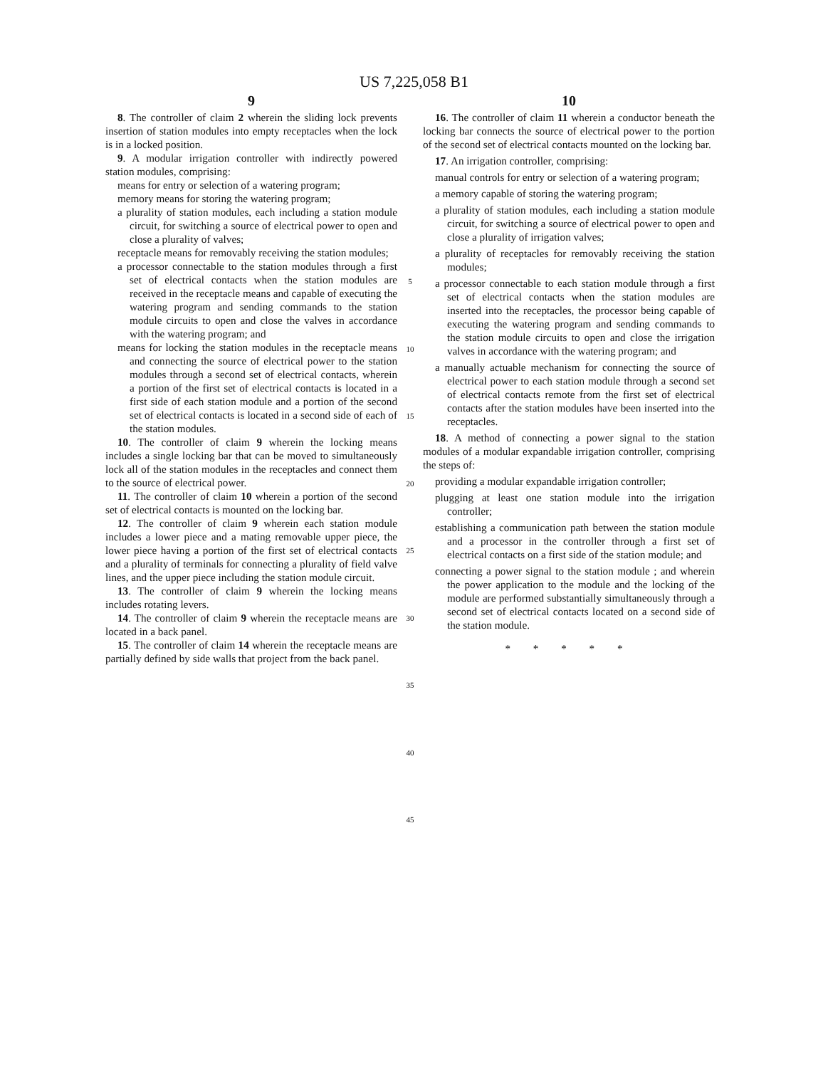US 7,225,058 B1
9
8. The controller of claim 2 wherein the sliding lock prevents insertion of station modules into empty receptacles when the lock is in a locked position.
9. A modular irrigation controller with indirectly powered station modules, comprising:
means for entry or selection of a watering program;
memory means for storing the watering program;
a plurality of station modules, each including a station module circuit, for switching a source of electrical power to open and close a plurality of valves;
receptacle means for removably receiving the station modules;
a processor connectable to the station modules through a first set of electrical contacts when the station modules are received in the receptacle means and capable of executing the watering program and sending commands to the station module circuits to open and close the valves in accordance with the watering program; and
means for locking the station modules in the receptacle means and connecting the source of electrical power to the station modules through a second set of electrical contacts, wherein a portion of the first set of electrical contacts is located in a first side of each station module and a portion of the second set of electrical contacts is located in a second side of each of the station modules.
10. The controller of claim 9 wherein the locking means includes a single locking bar that can be moved to simultaneously lock all of the station modules in the receptacles and connect them to the source of electrical power.
11. The controller of claim 10 wherein a portion of the second set of electrical contacts is mounted on the locking bar.
12. The controller of claim 9 wherein each station module includes a lower piece and a mating removable upper piece, the lower piece having a portion of the first set of electrical contacts and a plurality of terminals for connecting a plurality of field valve lines, and the upper piece including the station module circuit.
13. The controller of claim 9 wherein the locking means includes rotating levers.
14. The controller of claim 9 wherein the receptacle means are located in a back panel.
15. The controller of claim 14 wherein the receptacle means are partially defined by side walls that project from the back panel.
5
10
15
20
25
30
35
40
45
10
16. The controller of claim 11 wherein a conductor beneath the locking bar connects the source of electrical power to the portion of the second set of electrical contacts mounted on the locking bar.
17. An irrigation controller, comprising:
manual controls for entry or selection of a watering program;
a memory capable of storing the watering program;
a plurality of station modules, each including a station module circuit, for switching a source of electrical power to open and close a plurality of irrigation valves;
a plurality of receptacles for removably receiving the station modules;
a processor connectable to each station module through a first set of electrical contacts when the station modules are inserted into the receptacles, the processor being capable of executing the watering program and sending commands to the station module circuits to open and close the irrigation valves in accordance with the watering program; and
a manually actuable mechanism for connecting the source of electrical power to each station module through a second set of electrical contacts remote from the first set of electrical contacts after the station modules have been inserted into the receptacles.
18. A method of connecting a power signal to the station modules of a modular expandable irrigation controller, comprising the steps of:
providing a modular expandable irrigation controller;
plugging at least one station module into the irrigation controller;
establishing a communication path between the station module and a processor in the controller through a first set of electrical contacts on a first side of the station module; and
connecting a power signal to the station module ; and wherein the power application to the module and the locking of the module are performed substantially simultaneously through a second set of electrical contacts located on a second side of the station module.
* * * * *